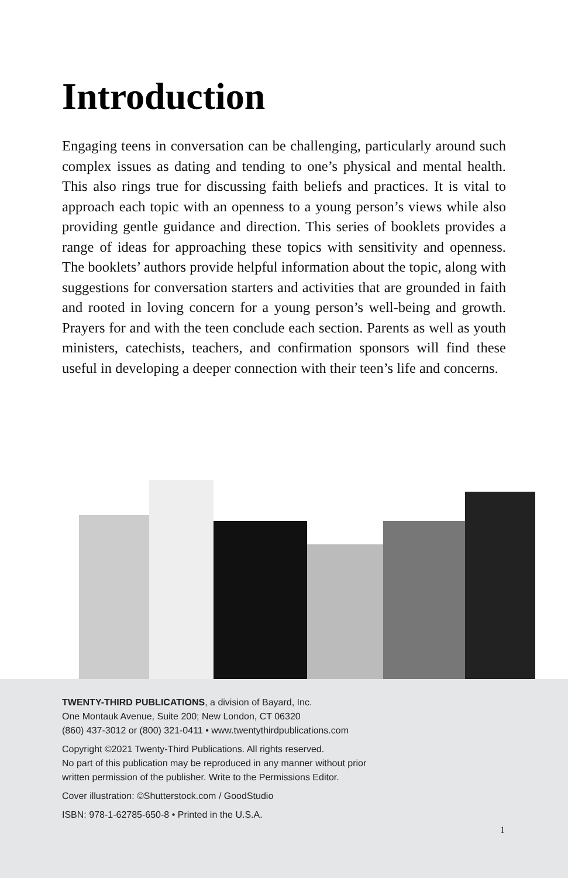Introduction
Engaging teens in conversation can be challenging, particularly around such complex issues as dating and tending to one’s physical and mental health. This also rings true for discussing faith beliefs and practices. It is vital to approach each topic with an openness to a young person’s views while also providing gentle guidance and direction. This series of booklets provides a range of ideas for approaching these topics with sensitivity and openness. The booklets’ authors provide helpful information about the topic, along with suggestions for conversation starters and activities that are grounded in faith and rooted in loving concern for a young person’s well-being and growth. Prayers for and with the teen conclude each section. Parents as well as youth ministers, catechists, teachers, and confirmation sponsors will find these useful in developing a deeper connection with their teen’s life and concerns.
TWENTY-THIRD PUBLICATIONS, a division of Bayard, Inc.
One Montauk Avenue, Suite 200; New London, CT 06320
(860) 437-3012 or (800) 321-0411 • www.twentythirdpublications.com
Copyright ©2021 Twenty-Third Publications. All rights reserved.
No part of this publication may be reproduced in any manner without prior
written permission of the publisher. Write to the Permissions Editor.
Cover illustration: ©Shutterstock.com / GoodStudio
ISBN: 978-1-62785-650-8 • Printed in the U.S.A.
1